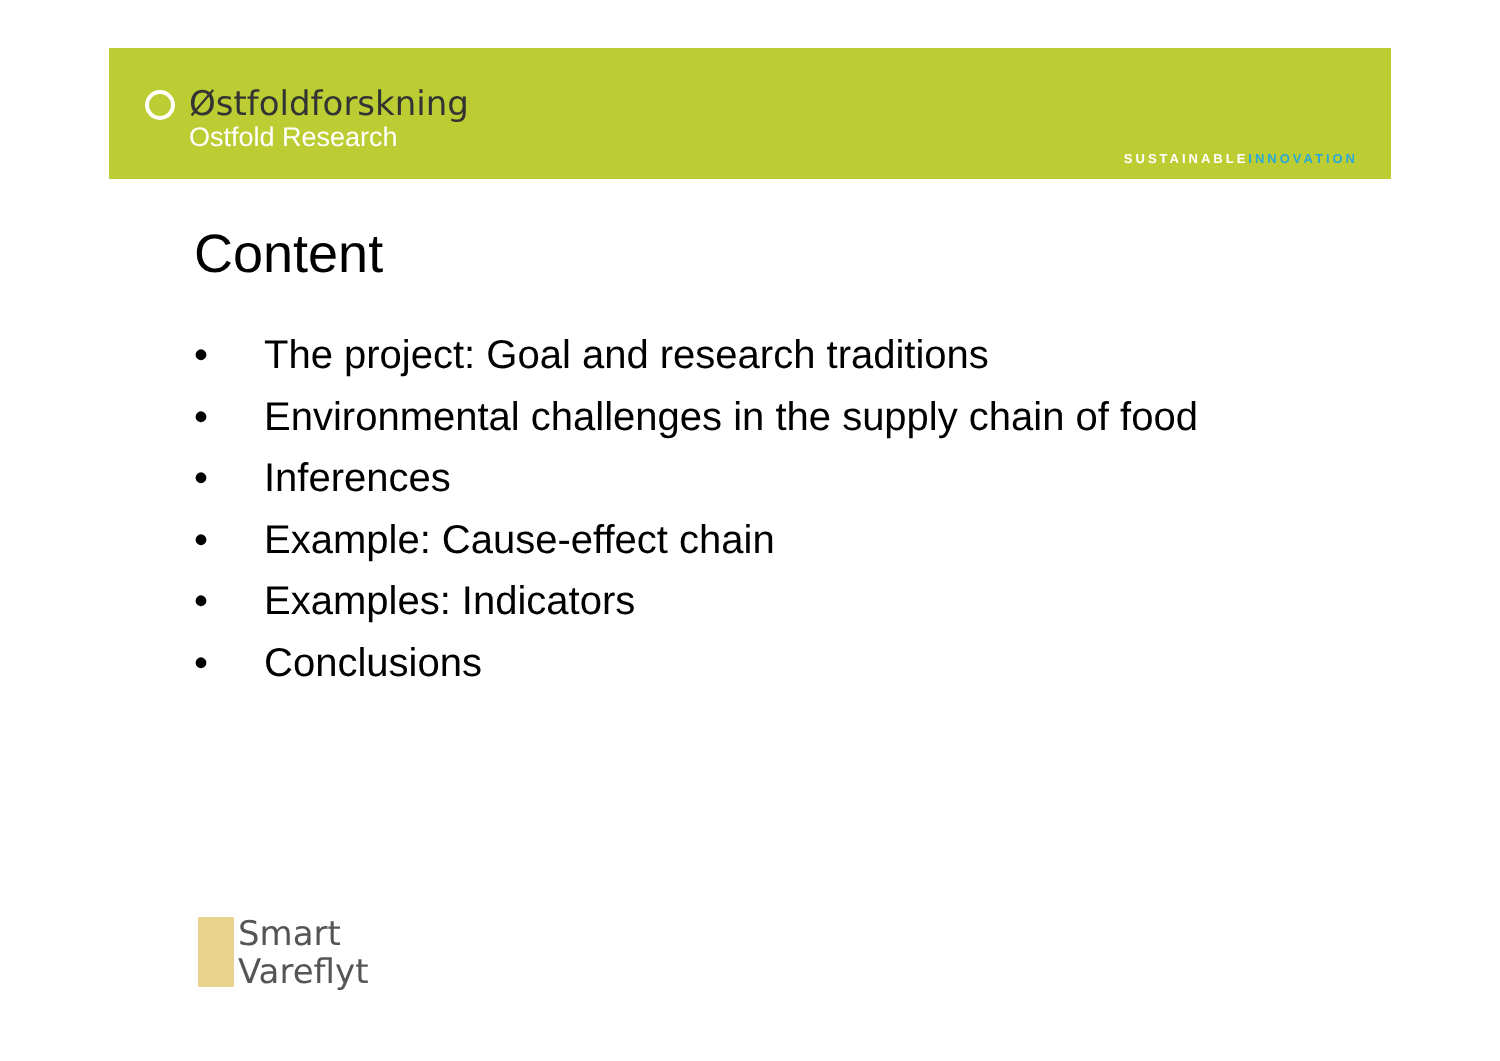Østfoldforskning
Ostfold Research
SUSTAINABLEINNOVATION
Content
• The project: Goal and research traditions
• Environmental challenges in the supply chain of food
• Inferences
• Example: Cause-effect chain
• Examples: Indicators
• Conclusions
Smart
Vareflyt